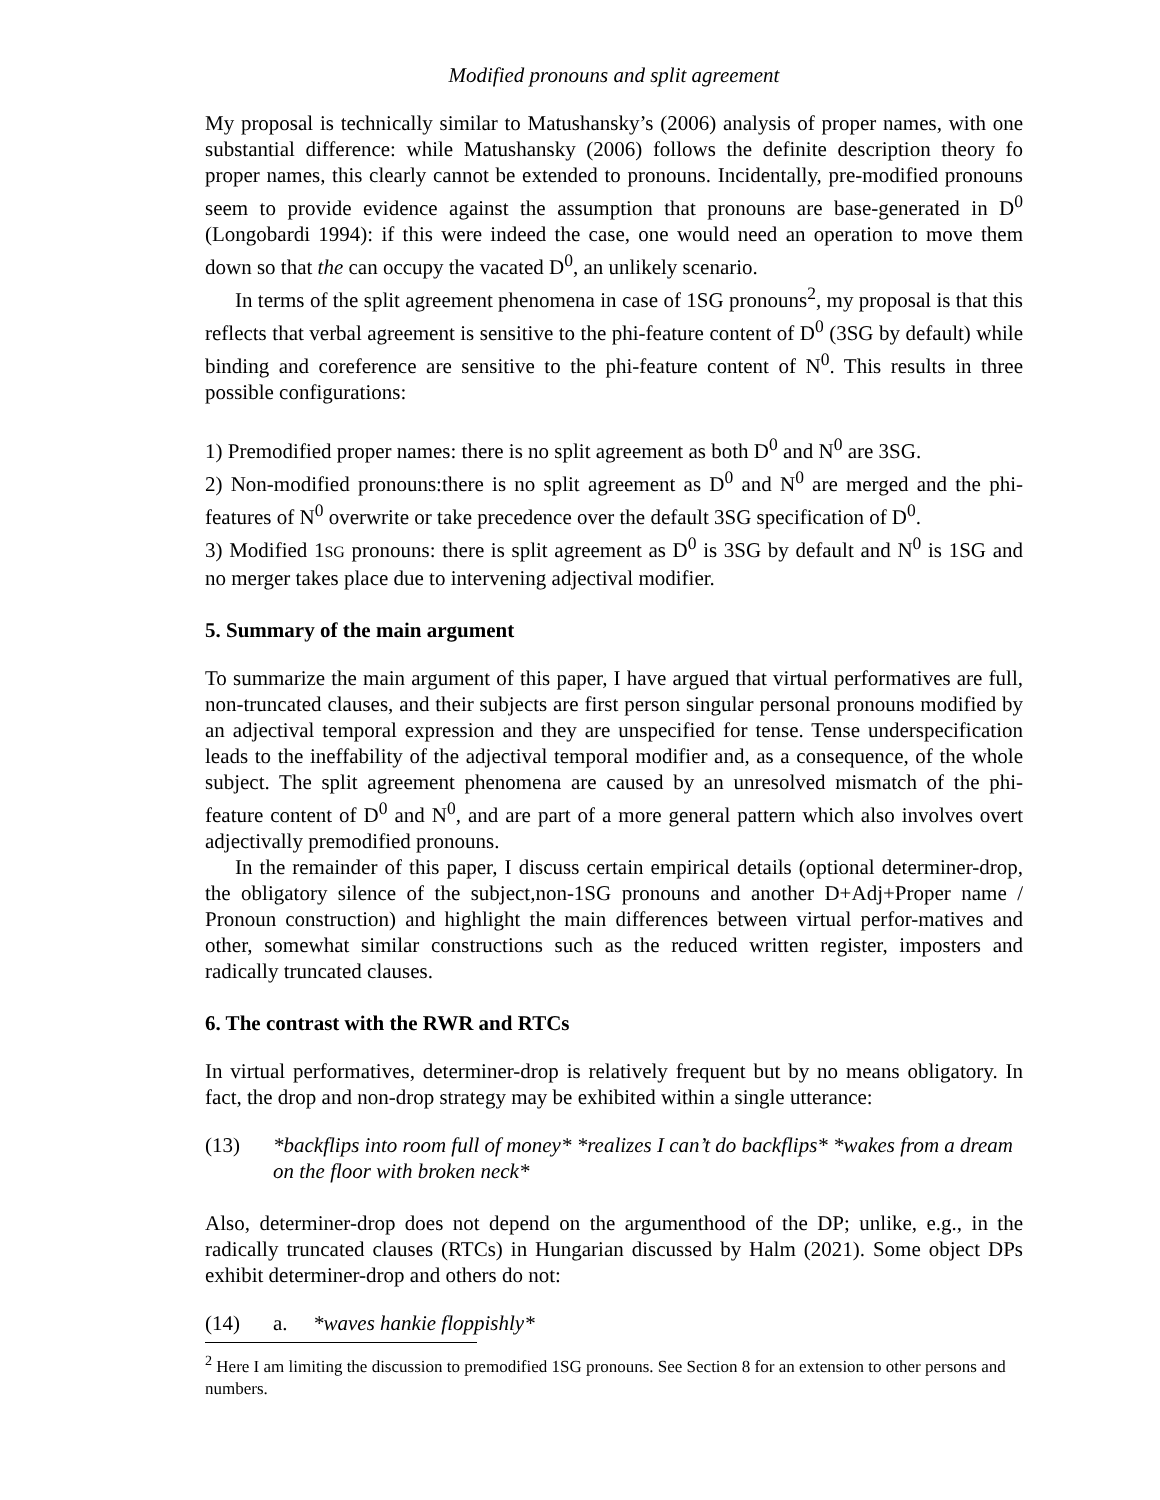Modified pronouns and split agreement
My proposal is technically similar to Matushansky’s (2006) analysis of proper names, with one substantial difference: while Matushansky (2006) follows the definite description theory fo proper names, this clearly cannot be extended to pronouns. Incidentally, pre-modified pronouns seem to provide evidence against the assumption that pronouns are base-generated in D<sup>0</sup> (Longobardi 1994): if this were indeed the case, one would need an operation to move them down so that the can occupy the vacated D<sup>0</sup>, an unlikely scenario.
In terms of the split agreement phenomena in case of 1SG pronouns<sup>2</sup>, my proposal is that this reflects that verbal agreement is sensitive to the phi-feature content of D<sup>0</sup> (3SG by default) while binding and coreference are sensitive to the phi-feature content of N<sup>0</sup>. This results in three possible configurations:
1) Premodified proper names: there is no split agreement as both D<sup>0</sup> and N<sup>0</sup> are 3SG.
2) Non-modified pronouns:there is no split agreement as D<sup>0</sup> and N<sup>0</sup> are merged and the phi-features of N<sup>0</sup> overwrite or take precedence over the default 3SG specification of D<sup>0</sup>.
3) Modified 1SG pronouns: there is split agreement as D<sup>0</sup> is 3SG by default and N<sup>0</sup> is 1SG and no merger takes place due to intervening adjectival modifier.
5. Summary of the main argument
To summarize the main argument of this paper, I have argued that virtual performatives are full, non-truncated clauses, and their subjects are first person singular personal pronouns modified by an adjectival temporal expression and they are unspecified for tense. Tense underspecification leads to the ineffability of the adjectival temporal modifier and, as a consequence, of the whole subject. The split agreement phenomena are caused by an unresolved mismatch of the phi-feature content of D<sup>0</sup> and N<sup>0</sup>, and are part of a more general pattern which also involves overt adjectivally premodified pronouns.
In the remainder of this paper, I discuss certain empirical details (optional determiner-drop, the obligatory silence of the subject,non-1SG pronouns and another D+Adj+Proper name / Pronoun construction) and highlight the main differences between virtual perfor-matives and other, somewhat similar constructions such as the reduced written register, imposters and radically truncated clauses.
6. The contrast with the RWR and RTCs
In virtual performatives, determiner-drop is relatively frequent but by no means obligatory. In fact, the drop and non-drop strategy may be exhibited within a single utterance:
(13) *backflips into room full of money* *realizes I can’t do backflips* *wakes from a dream on the floor with broken neck*
Also, determiner-drop does not depend on the argumenthood of the DP; unlike, e.g., in the radically truncated clauses (RTCs) in Hungarian discussed by Halm (2021). Some object DPs exhibit determiner-drop and others do not:
(14) a. *waves hankie floppishly*
<sup>2</sup> Here I am limiting the discussion to premodified 1SG pronouns. See Section 8 for an extension to other persons and numbers.